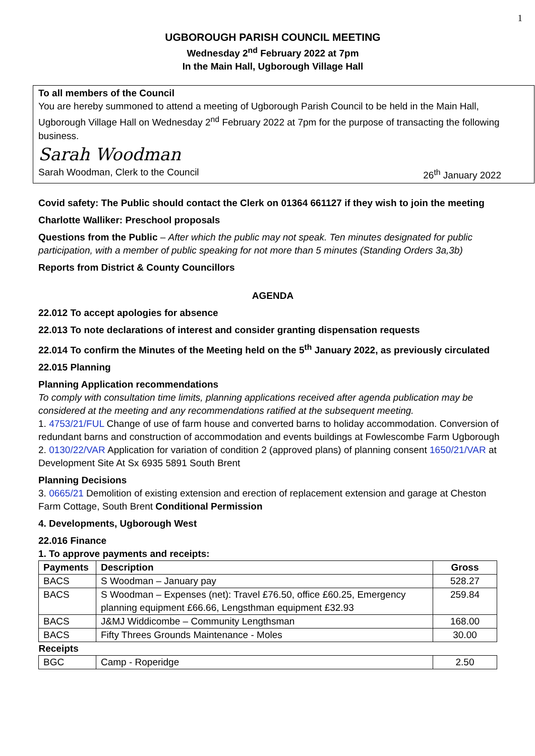1
UGBOROUGH PARISH COUNCIL MEETING
Wednesday 2<sup>nd</sup> February 2022 at 7pm
In the Main Hall, Ugborough Village Hall
To all members of the Council
You are hereby summoned to attend a meeting of Ugborough Parish Council to be held in the Main Hall, Ugborough Village Hall on Wednesday 2<sup>nd</sup> February 2022 at 7pm for the purpose of transacting the following business.
Sarah Woodman
Sarah Woodman, Clerk to the Council 26<sup>th</sup> January 2022
Covid safety: The Public should contact the Clerk on 01364 661127 if they wish to join the meeting
Charlotte Walliker: Preschool proposals
Questions from the Public – After which the public may not speak. Ten minutes designated for public participation, with a member of public speaking for not more than 5 minutes (Standing Orders 3a,3b)
Reports from District & County Councillors
AGENDA
22.012 To accept apologies for absence
22.013 To note declarations of interest and consider granting dispensation requests
22.014 To confirm the Minutes of the Meeting held on the 5<sup>th</sup> January 2022, as previously circulated
22.015 Planning
Planning Application recommendations
To comply with consultation time limits, planning applications received after agenda publication may be considered at the meeting and any recommendations ratified at the subsequent meeting.
1. 4753/21/FUL Change of use of farm house and converted barns to holiday accommodation. Conversion of redundant barns and construction of accommodation and events buildings at Fowlescombe Farm Ugborough
2. 0130/22/VAR Application for variation of condition 2 (approved plans) of planning consent 1650/21/VAR at Development Site At Sx 6935 5891 South Brent
Planning Decisions
3. 0665/21 Demolition of existing extension and erection of replacement extension and garage at Cheston Farm Cottage, South Brent Conditional Permission
4. Developments, Ugborough West
22.016 Finance
1. To approve payments and receipts:
| Payments | Description | Gross |
| --- | --- | --- |
| BACS | S Woodman – January pay | 528.27 |
| BACS | S Woodman – Expenses (net): Travel £76.50, office £60.25, Emergency planning equipment £66.66, Lengsthman equipment £32.93 | 259.84 |
| BACS | J&MJ Widdicombe – Community Lengthsman | 168.00 |
| BACS | Fifty Threes Grounds Maintenance - Moles | 30.00 |
| Receipts | | |
| BGC | Camp - Roperidge | 2.50 |